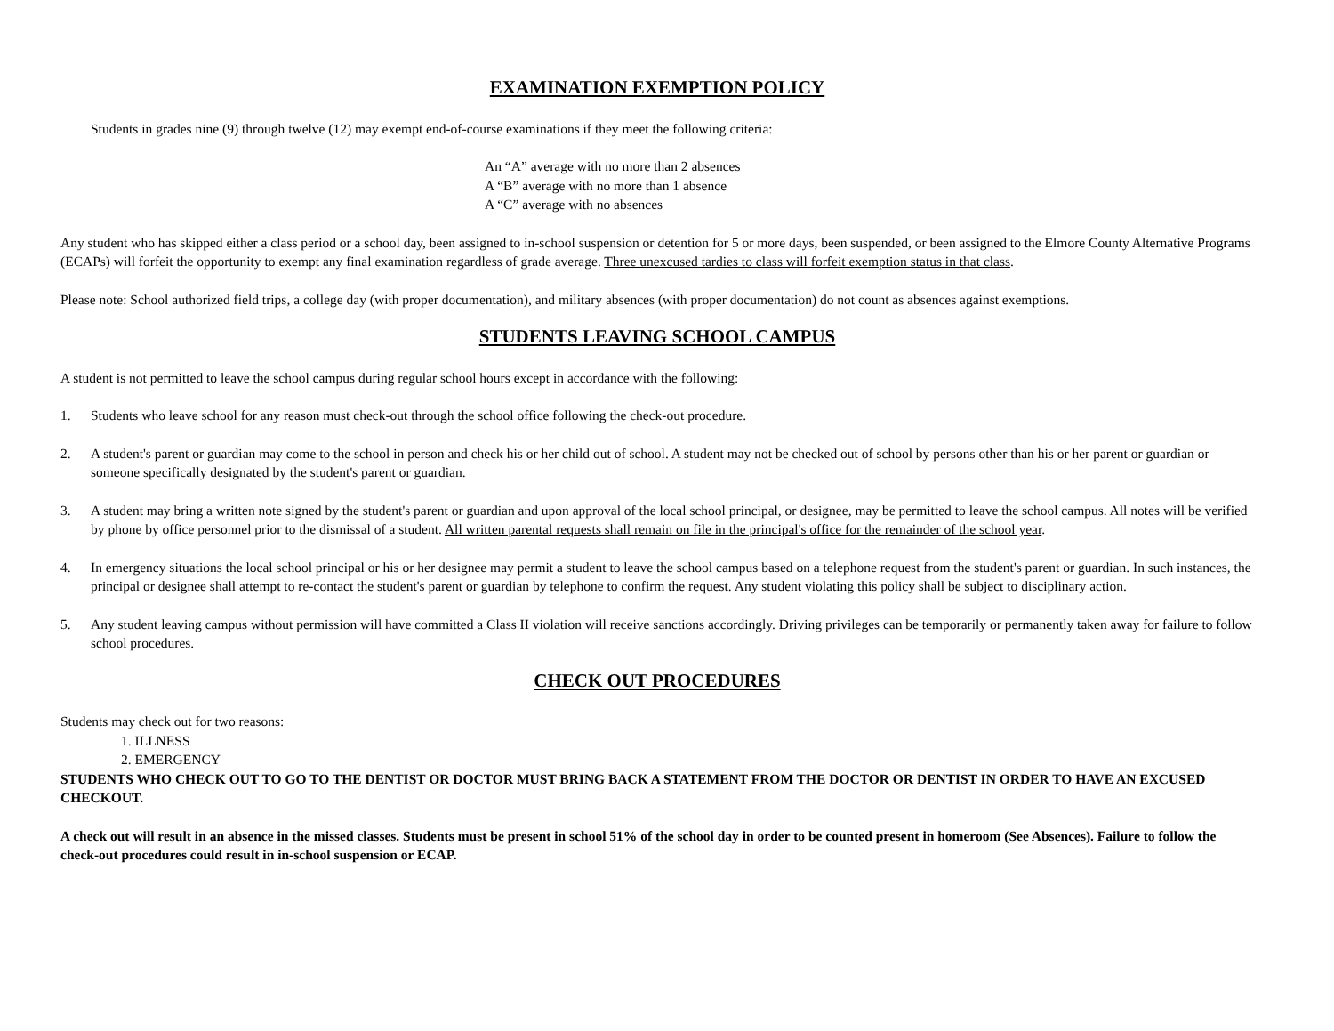EXAMINATION EXEMPTION POLICY
Students in grades nine (9) through twelve (12) may exempt end-of-course examinations if they meet the following criteria:
An “A” average with no more than 2 absences
A “B” average with no more than 1 absence
A “C” average with no absences
Any student who has skipped either a class period or a school day, been assigned to in-school suspension or detention for 5 or more days, been suspended, or been assigned to the Elmore County Alternative Programs (ECAPs) will forfeit the opportunity to exempt any final examination regardless of grade average. Three unexcused tardies to class will forfeit exemption status in that class.
Please note: School authorized field trips, a college day (with proper documentation), and military absences (with proper documentation) do not count as absences against exemptions.
STUDENTS LEAVING SCHOOL CAMPUS
A student is not permitted to leave the school campus during regular school hours except in accordance with the following:
1. Students who leave school for any reason must check-out through the school office following the check-out procedure.
2. A student's parent or guardian may come to the school in person and check his or her child out of school. A student may not be checked out of school by persons other than his or her parent or guardian or someone specifically designated by the student's parent or guardian.
3. A student may bring a written note signed by the student's parent or guardian and upon approval of the local school principal, or designee, may be permitted to leave the school campus. All notes will be verified by phone by office personnel prior to the dismissal of a student. All written parental requests shall remain on file in the principal's office for the remainder of the school year.
4. In emergency situations the local school principal or his or her designee may permit a student to leave the school campus based on a telephone request from the student's parent or guardian. In such instances, the principal or designee shall attempt to re-contact the student's parent or guardian by telephone to confirm the request. Any student violating this policy shall be subject to disciplinary action.
5. Any student leaving campus without permission will have committed a Class II violation will receive sanctions accordingly. Driving privileges can be temporarily or permanently taken away for failure to follow school procedures.
CHECK OUT PROCEDURES
Students may check out for two reasons:
1. ILLNESS
2. EMERGENCY
STUDENTS WHO CHECK OUT TO GO TO THE DENTIST OR DOCTOR MUST BRING BACK A STATEMENT FROM THE DOCTOR OR DENTIST IN ORDER TO HAVE AN EXCUSED CHECKOUT.
A check out will result in an absence in the missed classes. Students must be present in school 51% of the school day in order to be counted present in homeroom (See Absences). Failure to follow the check-out procedures could result in in-school suspension or ECAP.